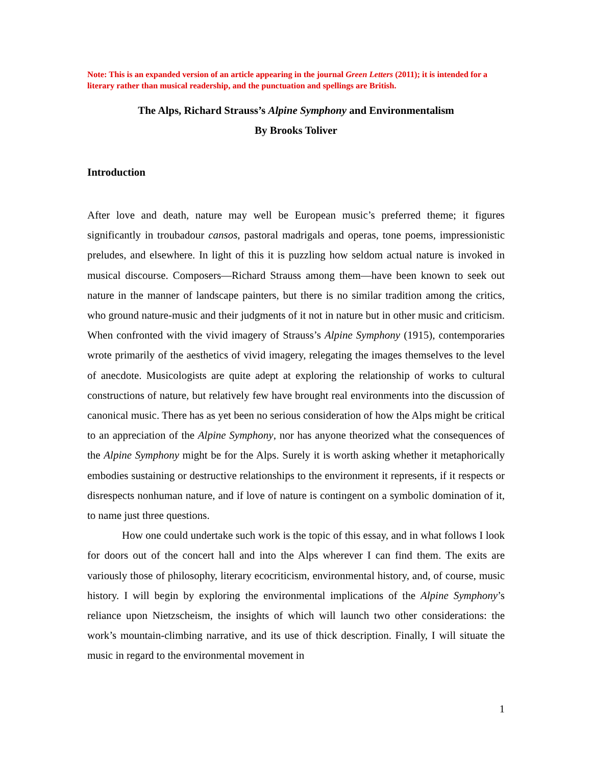Note: This is an expanded version of an article appearing in the journal Green Letters (2011); it is intended for a literary rather than musical readership, and the punctuation and spellings are British.
The Alps, Richard Strauss’s Alpine Symphony and Environmentalism
By Brooks Toliver
Introduction
After love and death, nature may well be European music’s preferred theme; it figures significantly in troubadour cansos, pastoral madrigals and operas, tone poems, impressionistic preludes, and elsewhere. In light of this it is puzzling how seldom actual nature is invoked in musical discourse. Composers—Richard Strauss among them—have been known to seek out nature in the manner of landscape painters, but there is no similar tradition among the critics, who ground nature-music and their judgments of it not in nature but in other music and criticism. When confronted with the vivid imagery of Strauss’s Alpine Symphony (1915), contemporaries wrote primarily of the aesthetics of vivid imagery, relegating the images themselves to the level of anecdote. Musicologists are quite adept at exploring the relationship of works to cultural constructions of nature, but relatively few have brought real environments into the discussion of canonical music. There has as yet been no serious consideration of how the Alps might be critical to an appreciation of the Alpine Symphony, nor has anyone theorized what the consequences of the Alpine Symphony might be for the Alps. Surely it is worth asking whether it metaphorically embodies sustaining or destructive relationships to the environment it represents, if it respects or disrespects nonhuman nature, and if love of nature is contingent on a symbolic domination of it, to name just three questions.
How one could undertake such work is the topic of this essay, and in what follows I look for doors out of the concert hall and into the Alps wherever I can find them. The exits are variously those of philosophy, literary ecocriticism, environmental history, and, of course, music history. I will begin by exploring the environmental implications of the Alpine Symphony’s reliance upon Nietzscheism, the insights of which will launch two other considerations: the work’s mountain-climbing narrative, and its use of thick description. Finally, I will situate the music in regard to the environmental movement in
1